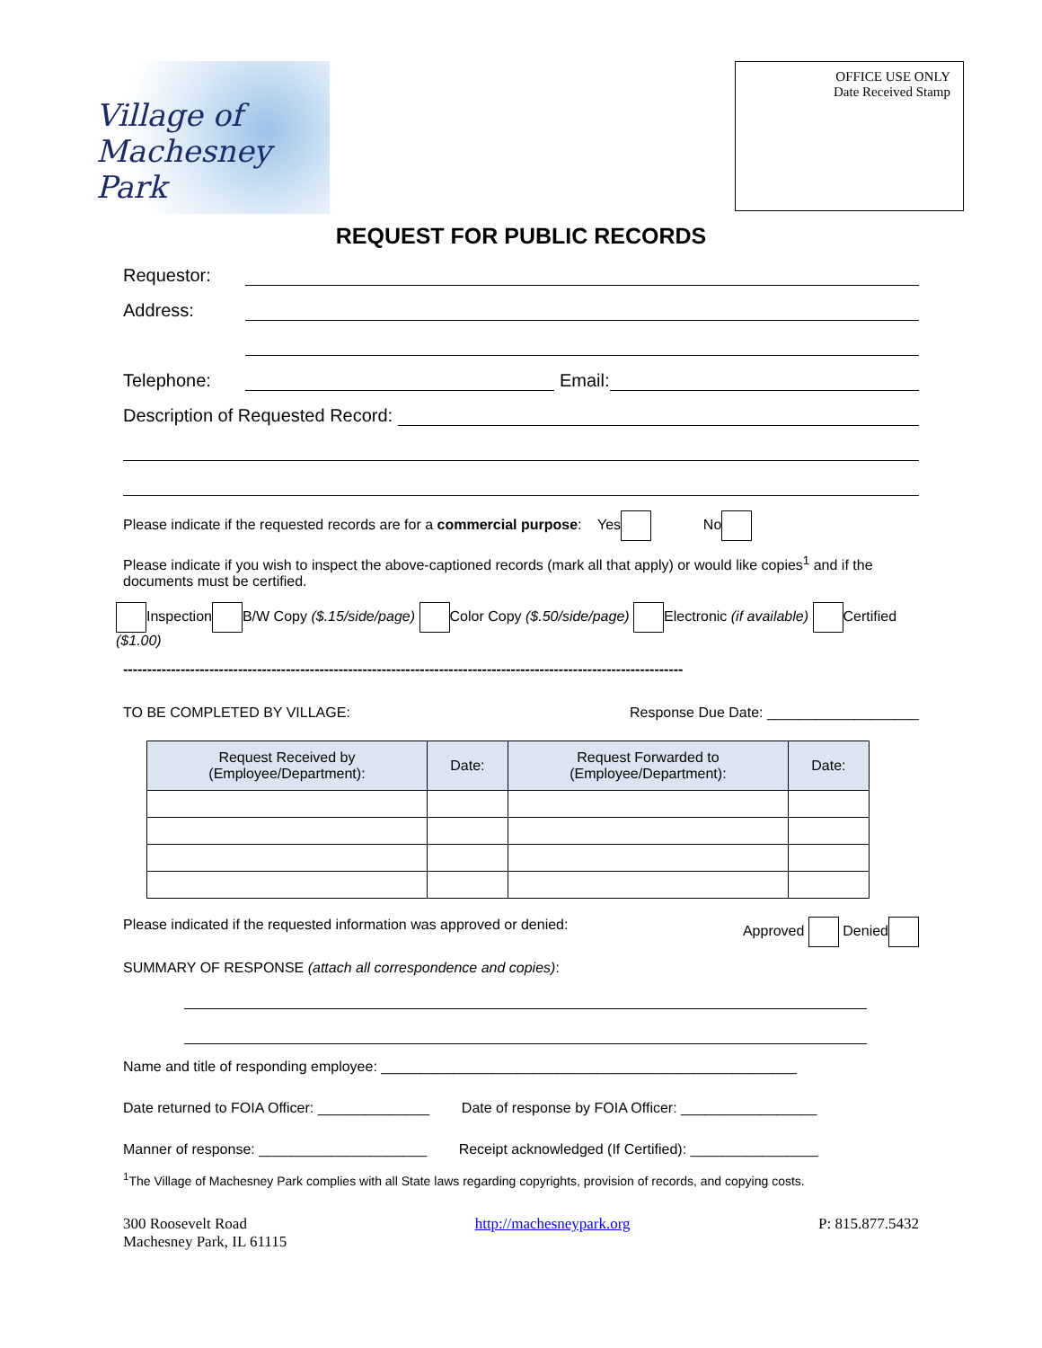Village of
Machesney Park
OFFICE USE ONLY
Date Received Stamp
REQUEST FOR PUBLIC RECORDS
Requestor:
Address:
Telephone: Email:
Description of Requested Record:
Please indicate if the requested records are for a commercial purpose: Yes No
Please indicate if you wish to inspect the above-captioned records (mark all that apply) or would like copies<sup>1</sup> and if the documents must be certified.
Inspection B/W Copy ($.15/side/page) Color Copy ($.50/side/page) Electronic (if available) Certified ($1.00)
---------------------------------------------------------------------------------------------------------------------
TO BE COMPLETED BY VILLAGE: Response Due Date: ___________________
| Request Received by (Employee/Department): | Date: | Request Forwarded to (Employee/Department): | Date: |
| --- | --- | --- | --- |
Please indicated if the requested information was approved or denied: Approved Denied
SUMMARY OF RESPONSE (attach all correspondence and copies):
Name and title of responding employee: ____________________________________________________
Date returned to FOIA Officer: ______________ Date of response by FOIA Officer: _________________
Manner of response: _____________________ Receipt acknowledged (If Certified): ________________
<sup>1</sup> The Village of Machesney Park complies with all State laws regarding copyrights, provision of records, and copying costs.
300 Roosevelt Road
Machesney Park, IL 61115 http://machesneypark.org P: 815.877.5432